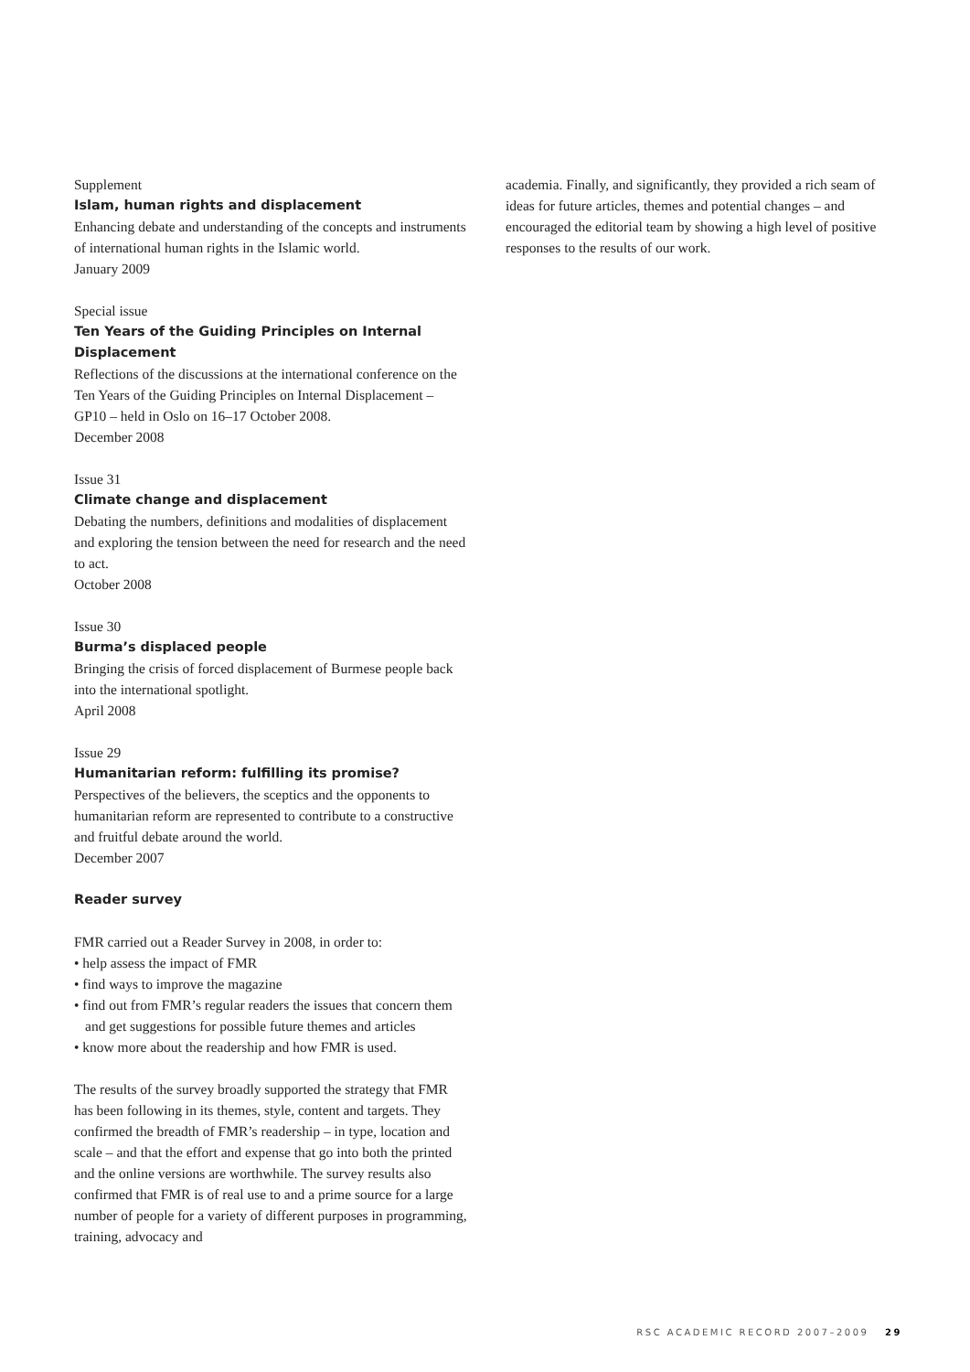Supplement
Islam, human rights and displacement
Enhancing debate and understanding of the concepts and instruments of international human rights in the Islamic world.
January 2009
Special issue
Ten Years of the Guiding Principles on Internal Displacement
Reflections of the discussions at the international conference on the Ten Years of the Guiding Principles on Internal Displacement – GP10 – held in Oslo on 16–17 October 2008.
December 2008
Issue 31
Climate change and displacement
Debating the numbers, definitions and modalities of displacement and exploring the tension between the need for research and the need to act.
October 2008
Issue 30
Burma’s displaced people
Bringing the crisis of forced displacement of Burmese people back into the international spotlight.
April 2008
Issue 29
Humanitarian reform: fulfilling its promise?
Perspectives of the believers, the sceptics and the opponents to humanitarian reform are represented to contribute to a constructive and fruitful debate around the world.
December 2007
Reader survey
FMR carried out a Reader Survey in 2008, in order to:
• help assess the impact of FMR
• find ways to improve the magazine
• find out from FMR’s regular readers the issues that concern them and get suggestions for possible future themes and articles
• know more about the readership and how FMR is used.
The results of the survey broadly supported the strategy that FMR has been following in its themes, style, content and targets. They confirmed the breadth of FMR’s readership – in type, location and scale – and that the effort and expense that go into both the printed and the online versions are worthwhile. The survey results also confirmed that FMR is of real use to and a prime source for a large number of people for a variety of different purposes in programming, training, advocacy and
academia. Finally, and significantly, they provided a rich seam of ideas for future articles, themes and potential changes – and encouraged the editorial team by showing a high level of positive responses to the results of our work.
RSC ACADEMIC RECORD 2007–2009 29